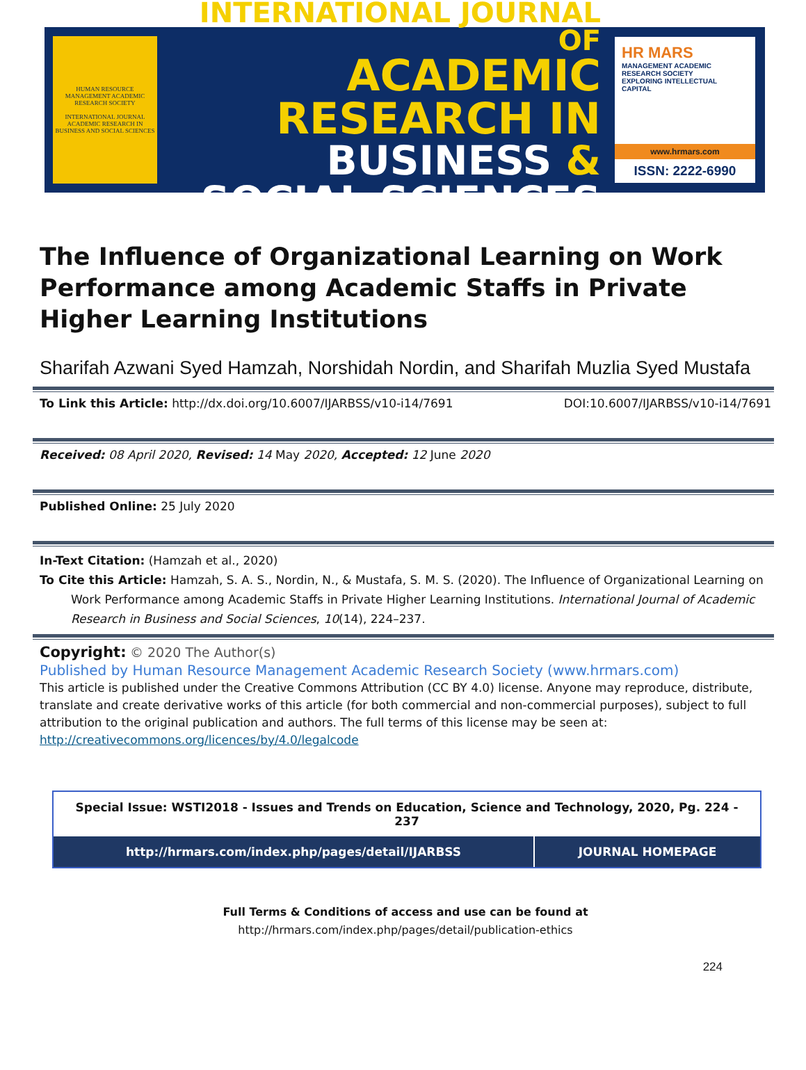HUMAN RESOURCE MANAGEMENT ACADEMIC RESEARCH SOCIETY
INTERNATIONAL JOURNAL ACADEMIC RESEARCH IN BUSINESS AND SOCIAL SCIENCES
INTERNATIONAL JOURNAL OF
ACADEMIC RESEARCH IN
BUSINESS & SOCIAL SCIENCES
HR MARS
MANAGEMENT ACADEMIC RESEARCH SOCIETY
EXPLORING INTELLECTUAL CAPITAL
www.hrmars.com
ISSN: 2222-6990
The Influence of Organizational Learning on Work Performance among Academic Staffs in Private Higher Learning Institutions
Sharifah Azwani Syed Hamzah, Norshidah Nordin, and Sharifah Muzlia Syed Mustafa
To Link this Article: http://dx.doi.org/10.6007/IJARBSS/v10-i14/7691 DOI:10.6007/IJARBSS/v10-i14/7691
Received: 08 April 2020, Revised: 14 May 2020, Accepted: 12 June 2020
Published Online: 25 July 2020
In-Text Citation: (Hamzah et al., 2020)
To Cite this Article: Hamzah, S. A. S., Nordin, N., & Mustafa, S. M. S. (2020). The Influence of Organizational Learning on Work Performance among Academic Staffs in Private Higher Learning Institutions. International Journal of Academic Research in Business and Social Sciences, 10(14), 224–237.
Copyright: © 2020 The Author(s)
Published by Human Resource Management Academic Research Society (www.hrmars.com)
This article is published under the Creative Commons Attribution (CC BY 4.0) license. Anyone may reproduce, distribute, translate and create derivative works of this article (for both commercial and non-commercial purposes), subject to full attribution to the original publication and authors. The full terms of this license may be seen at: http://creativecommons.org/licences/by/4.0/legalcode
| Special Issue: WSTI2018 - Issues and Trends on Education, Science and Technology, 2020, Pg. 224 - 237 | |
| http://hrmars.com/index.php/pages/detail/IJARBSS | JOURNAL HOMEPAGE |
Full Terms & Conditions of access and use can be found at
http://hrmars.com/index.php/pages/detail/publication-ethics
224